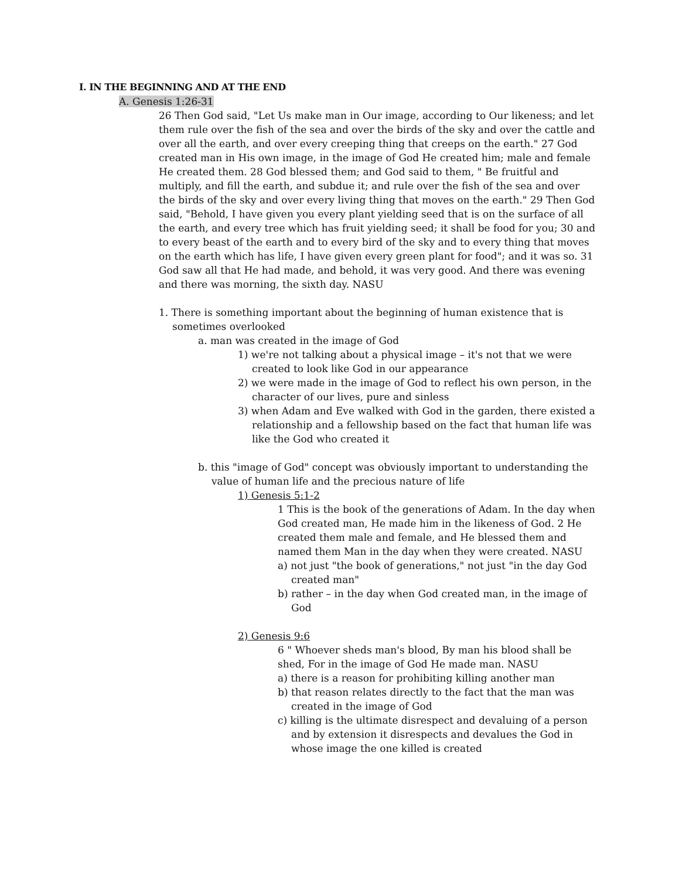I. IN THE BEGINNING AND AT THE END
A. Genesis 1:26-31
26 Then God said, "Let Us make man in Our image, according to Our likeness; and let them rule over the fish of the sea and over the birds of the sky and over the cattle and over all the earth, and over every creeping thing that creeps on the earth." 27 God created man in His own image, in the image of God He created him; male and female He created them. 28 God blessed them; and God said to them, " Be fruitful and multiply, and fill the earth, and subdue it; and rule over the fish of the sea and over the birds of the sky and over every living thing that moves on the earth." 29 Then God said, "Behold, I have given you every plant yielding seed that is on the surface of all the earth, and every tree which has fruit yielding seed; it shall be food for you; 30 and to every beast of the earth and to every bird of the sky and to every thing that moves on the earth which has life, I have given every green plant for food"; and it was so. 31 God saw all that He had made, and behold, it was very good. And there was evening and there was morning, the sixth day. NASU
1. There is something important about the beginning of human existence that is sometimes overlooked
a. man was created in the image of God
1) we're not talking about a physical image – it's not that we were created to look like God in our appearance
2) we were made in the image of God to reflect his own person, in the character of our lives, pure and sinless
3) when Adam and Eve walked with God in the garden, there existed a relationship and a fellowship based on the fact that human life was like the God who created it
b. this "image of God" concept was obviously important to understanding the value of human life and the precious nature of life
1) Genesis 5:1-2
1 This is the book of the generations of Adam. In the day when God created man, He made him in the likeness of God. 2 He created them male and female, and He blessed them and named them Man in the day when they were created. NASU
a) not just "the book of generations," not just "in the day God created man"
b) rather – in the day when God created man, in the image of God
2) Genesis 9:6
6 " Whoever sheds man's blood, By man his blood shall be shed, For in the image of God He made man. NASU
a) there is a reason for prohibiting killing another man
b) that reason relates directly to the fact that the man was created in the image of God
c) killing is the ultimate disrespect and devaluing of a person and by extension it disrespects and devalues the God in whose image the one killed is created